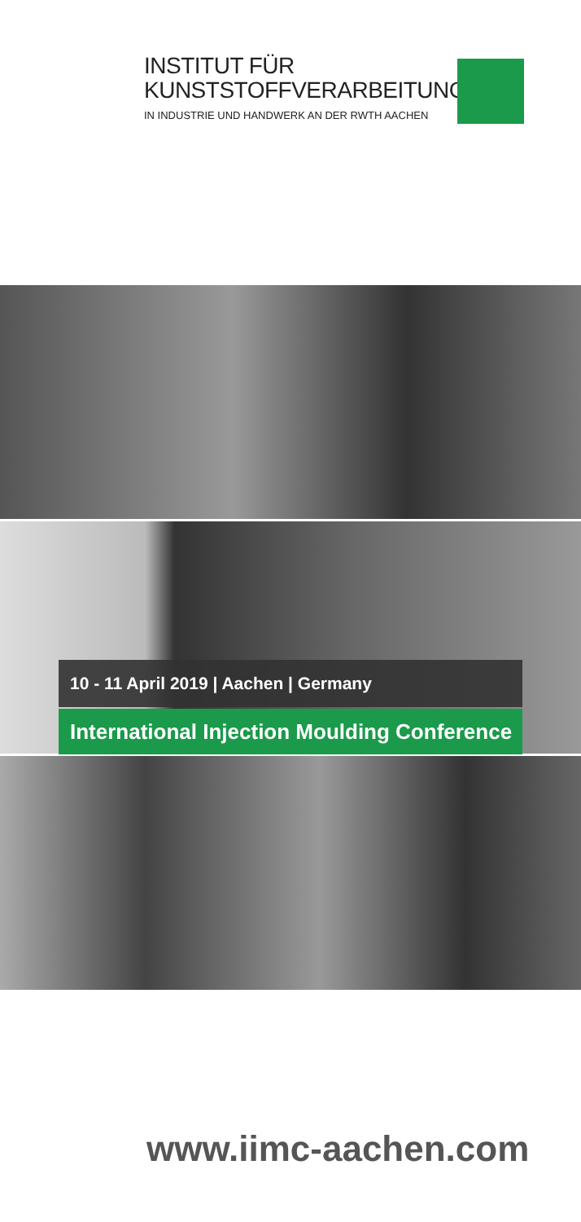INSTITUT FÜR
KUNSTSTOFFVERARBEITUNG
IN INDUSTRIE UND HANDWERK AN DER RWTH AACHEN
10 - 11 April 2019 | Aachen | Germany
International Injection Moulding Conference
www.iimc-aachen.com